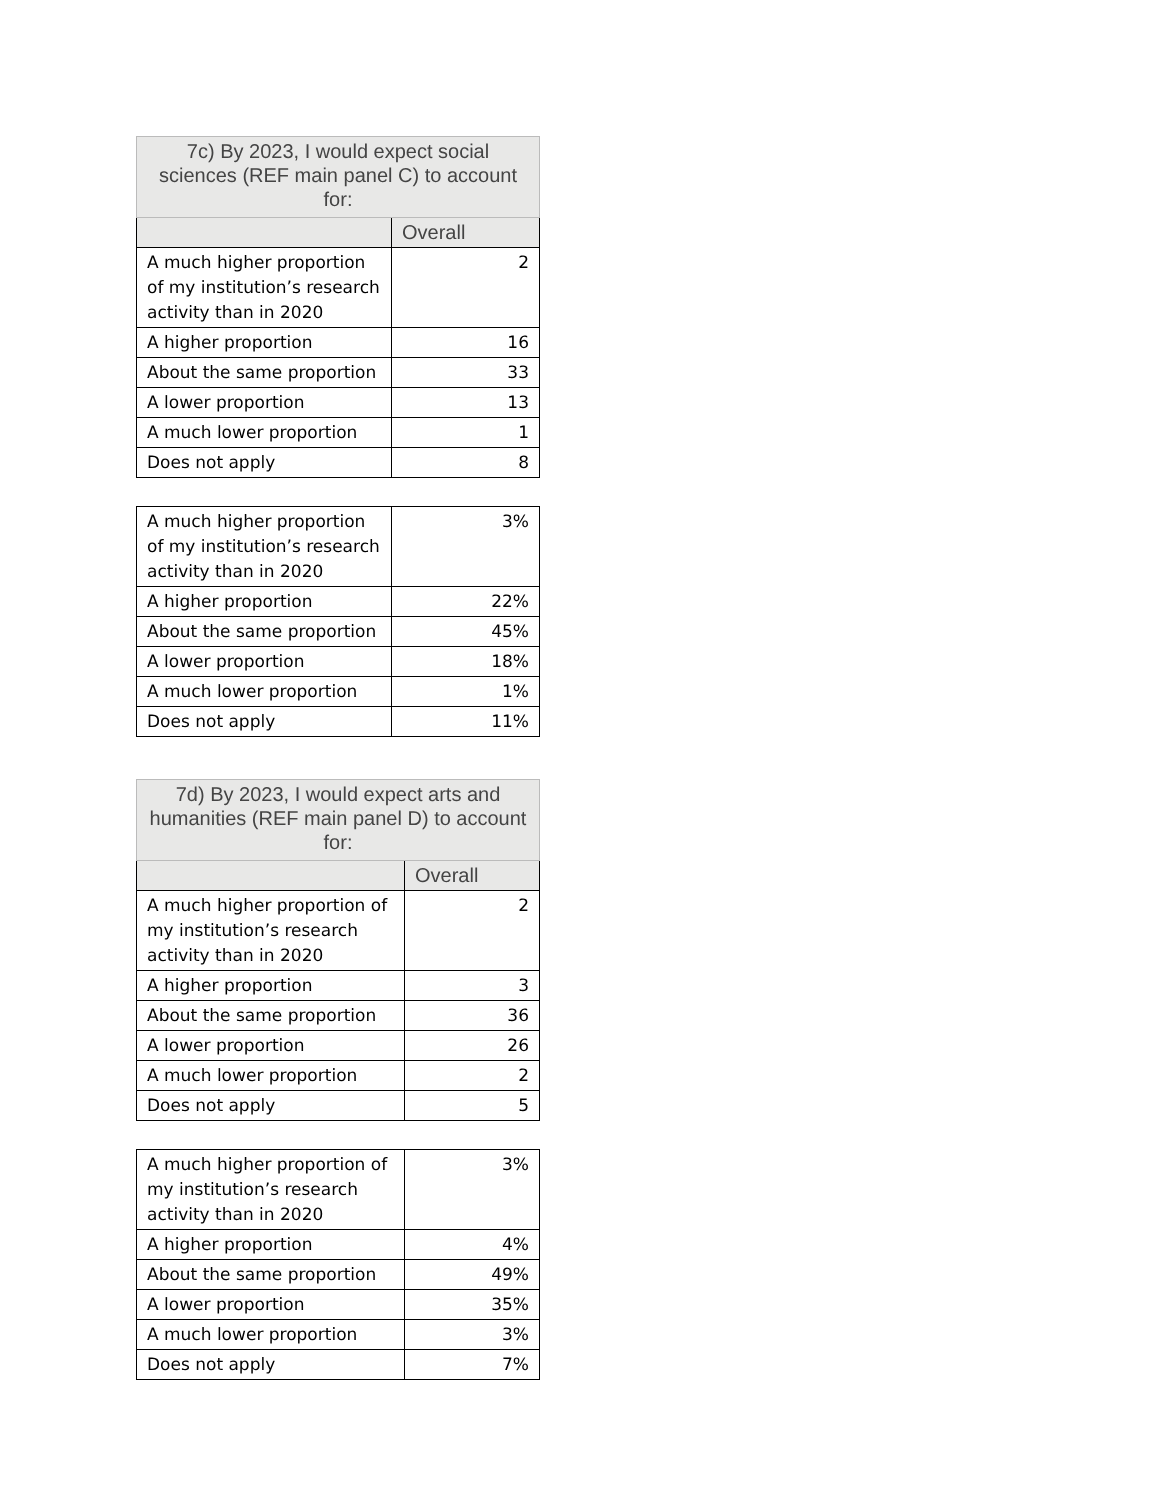| 7c) By 2023, I would expect social sciences (REF main panel C) to account for: | |
| --- | --- |
| | Overall |
| A much higher proportion of my institution’s research activity than in 2020 | 2 |
| A higher proportion | 16 |
| About the same proportion | 33 |
| A lower proportion | 13 |
| A much lower proportion | 1 |
| Does not apply | 8 |
| A much higher proportion of my institution’s research activity than in 2020 | 3% |
| A higher proportion | 22% |
| About the same proportion | 45% |
| A lower proportion | 18% |
| A much lower proportion | 1% |
| Does not apply | 11% |
| 7d) By 2023, I would expect arts and humanities (REF main panel D) to account for: | |
| --- | --- |
| | Overall |
| A much higher proportion of my institution’s research activity than in 2020 | 2 |
| A higher proportion | 3 |
| About the same proportion | 36 |
| A lower proportion | 26 |
| A much lower proportion | 2 |
| Does not apply | 5 |
| A much higher proportion of my institution’s research activity than in 2020 | 3% |
| A higher proportion | 4% |
| About the same proportion | 49% |
| A lower proportion | 35% |
| A much lower proportion | 3% |
| Does not apply | 7% |